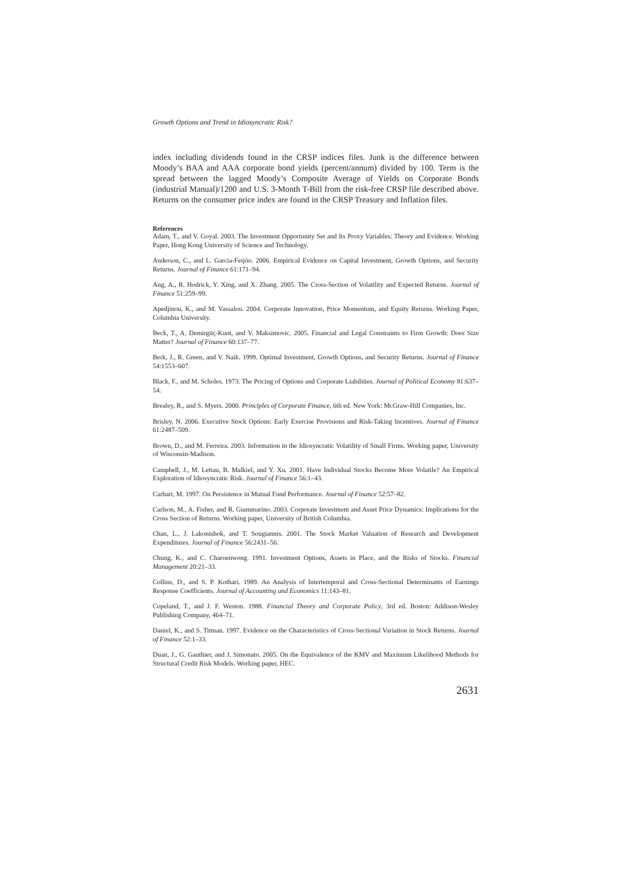Growth Options and Trend in Idiosyncratic Risk?
index including dividends found in the CRSP indices files. Junk is the difference between Moody’s BAA and AAA corporate bond yields (percent/annum) divided by 100. Term is the spread between the lagged Moody’s Composite Average of Yields on Corporate Bonds (industrial Manual)/1200 and U.S. 3-Month T-Bill from the risk-free CRSP file described above. Returns on the consumer price index are found in the CRSP Treasury and Inflation files.
References
Adam, T., and V. Goyal. 2003. The Investment Opportunity Set and Its Proxy Variables: Theory and Evidence. Working Paper, Hong Kong University of Science and Technology.
Anderson, C., and L. Garcia-Feijóo. 2006. Empirical Evidence on Capital Investment, Growth Options, and Security Returns. Journal of Finance 61:171–94.
Ang, A., R. Hodrick, Y. Xing, and X. Zhang. 2005. The Cross-Section of Volatility and Expected Returns. Journal of Finance 51:259–99.
Apedjinou, K., and M. Vassalou. 2004. Corporate Innovation, Price Momentum, and Equity Returns. Working Paper, Columbia University.
Beck, T., A. Demirgüç-Kunt, and V. Maksimovic. 2005. Financial and Legal Constraints to Firm Growth: Does Size Matter? Journal of Finance 60:137–77.
Berk, J., R. Green, and V. Naik. 1999. Optimal Investment, Growth Options, and Security Returns. Journal of Finance 54:1553–607.
Black, F., and M. Scholes. 1973. The Pricing of Options and Corporate Liabilities. Journal of Political Economy 81:637–54.
Brealey, R., and S. Myers. 2000. Principles of Corporate Finance, 6th ed. New York: McGraw-Hill Companies, Inc.
Brisley, N. 2006. Executive Stock Options: Early Exercise Provisions and Risk-Taking Incentives. Journal of Finance 61:2487–509.
Brown, D., and M. Ferreira. 2003. Information in the Idiosyncratic Volatility of Small Firms. Working paper, University of Wisconsin-Madison.
Campbell, J., M. Lettau, B. Malkiel, and Y. Xu. 2001. Have Individual Stocks Become More Volatile? An Empirical Exploration of Idiosyncratic Risk. Journal of Finance 56:1–43.
Carhart, M. 1997. On Persistence in Mutual Fund Performance. Journal of Finance 52:57–82.
Carlson, M., A. Fisher, and R. Giammarino. 2003. Corporate Investment and Asset Price Dynamics: Implications for the Cross Section of Returns. Working paper, University of British Columbia.
Chan, L., J. Lakonishok, and T. Sougiannis. 2001. The Stock Market Valuation of Research and Development Expenditures. Journal of Finance 56:2431–56.
Chung, K., and C. Charoenwong. 1991. Investment Options, Assets in Place, and the Risks of Stocks. Financial Management 20:21–33.
Collins, D., and S. P. Kothari. 1989. An Analysis of Intertemporal and Cross-Sectional Determinants of Earnings Response Coefficients. Journal of Accounting and Economics 11:143–81.
Copeland, T., and J. F. Weston. 1988. Financial Theory and Corporate Policy, 3rd ed. Boston: Addison-Wesley Publishing Company, 464–71.
Daniel, K., and S. Titman. 1997. Evidence on the Characteristics of Cross-Sectional Variation in Stock Returns. Journal of Finance 52:1–33.
Duan, J., G. Gauthier, and J. Simonato. 2005. On the Equivalence of the KMV and Maximum Likelihood Methods for Structural Credit Risk Models. Working paper, HEC.
2631